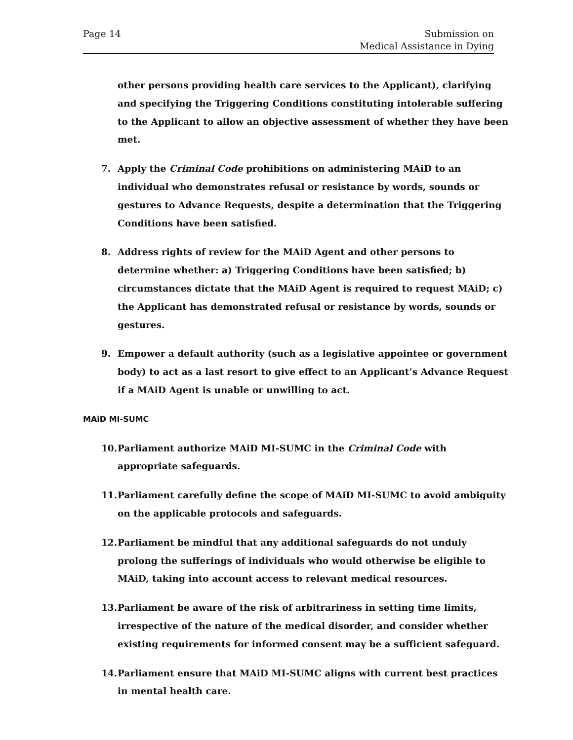Page 14 Submission on
Medical Assistance in Dying
other persons providing health care services to the Applicant), clarifying and specifying the Triggering Conditions constituting intolerable suffering to the Applicant to allow an objective assessment of whether they have been met.
7. Apply the Criminal Code prohibitions on administering MAiD to an individual who demonstrates refusal or resistance by words, sounds or gestures to Advance Requests, despite a determination that the Triggering Conditions have been satisfied.
8. Address rights of review for the MAiD Agent and other persons to determine whether: a) Triggering Conditions have been satisfied; b) circumstances dictate that the MAiD Agent is required to request MAiD; c) the Applicant has demonstrated refusal or resistance by words, sounds or gestures.
9. Empower a default authority (such as a legislative appointee or government body) to act as a last resort to give effect to an Applicant’s Advance Request if a MAiD Agent is unable or unwilling to act.
MAiD MI-SUMC
10. Parliament authorize MAiD MI-SUMC in the Criminal Code with appropriate safeguards.
11. Parliament carefully define the scope of MAiD MI-SUMC to avoid ambiguity on the applicable protocols and safeguards.
12. Parliament be mindful that any additional safeguards do not unduly prolong the sufferings of individuals who would otherwise be eligible to MAiD, taking into account access to relevant medical resources.
13. Parliament be aware of the risk of arbitrariness in setting time limits, irrespective of the nature of the medical disorder, and consider whether existing requirements for informed consent may be a sufficient safeguard.
14. Parliament ensure that MAiD MI-SUMC aligns with current best practices in mental health care.